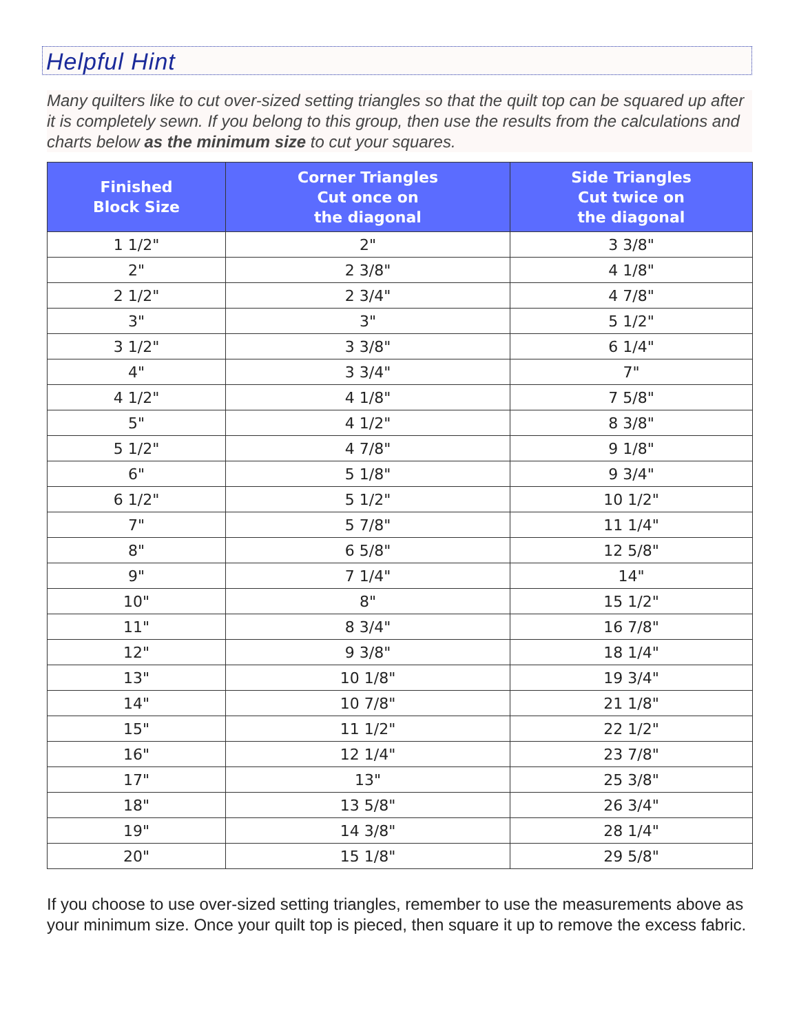Helpful Hint
Many quilters like to cut over-sized setting triangles so that the quilt top can be squared up after it is completely sewn. If you belong to this group, then use the results from the calculations and charts below as the minimum size to cut your squares.
| Finished Block Size | Corner Triangles Cut once on the diagonal | Side Triangles Cut twice on the diagonal |
| --- | --- | --- |
| 1 1/2" | 2" | 3 3/8" |
| 2" | 2 3/8" | 4 1/8" |
| 2 1/2" | 2 3/4" | 4 7/8" |
| 3" | 3" | 5 1/2" |
| 3 1/2" | 3 3/8" | 6 1/4" |
| 4" | 3 3/4" | 7" |
| 4 1/2" | 4 1/8" | 7 5/8" |
| 5" | 4 1/2" | 8 3/8" |
| 5 1/2" | 4 7/8" | 9 1/8" |
| 6" | 5 1/8" | 9 3/4" |
| 6 1/2" | 5 1/2" | 10 1/2" |
| 7" | 5 7/8" | 11 1/4" |
| 8" | 6 5/8" | 12 5/8" |
| 9" | 7 1/4" | 14" |
| 10" | 8" | 15 1/2" |
| 11" | 8 3/4" | 16 7/8" |
| 12" | 9 3/8" | 18 1/4" |
| 13" | 10 1/8" | 19 3/4" |
| 14" | 10 7/8" | 21 1/8" |
| 15" | 11 1/2" | 22 1/2" |
| 16" | 12 1/4" | 23 7/8" |
| 17" | 13" | 25 3/8" |
| 18" | 13 5/8" | 26 3/4" |
| 19" | 14 3/8" | 28 1/4" |
| 20" | 15 1/8" | 29 5/8" |
If you choose to use over-sized setting triangles, remember to use the measurements above as your minimum size. Once your quilt top is pieced, then square it up to remove the excess fabric.